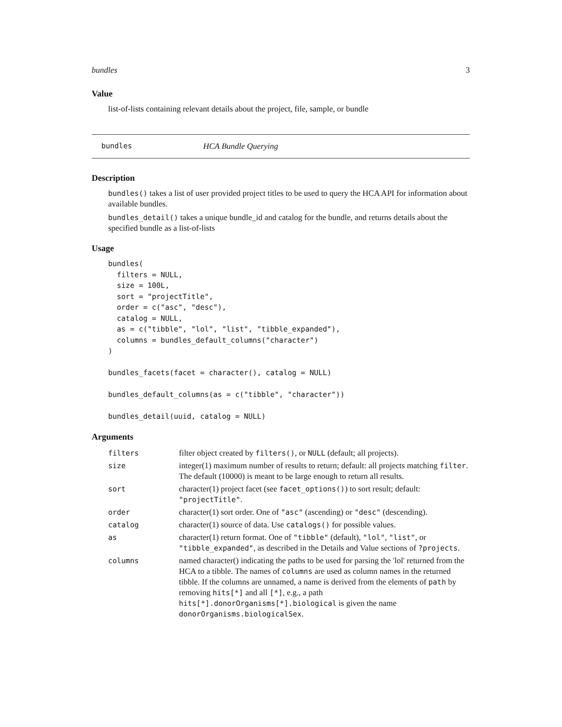bundles 3
Value
list-of-lists containing relevant details about the project, file, sample, or bundle
bundles HCA Bundle Querying
Description
bundles() takes a list of user provided project titles to be used to query the HCA API for information about available bundles.
bundles_detail() takes a unique bundle_id and catalog for the bundle, and returns details about the specified bundle as a list-of-lists
Usage
bundles(
  filters = NULL,
  size = 100L,
  sort = "projectTitle",
  order = c("asc", "desc"),
  catalog = NULL,
  as = c("tibble", "lol", "list", "tibble_expanded"),
  columns = bundles_default_columns("character")
)

bundles_facets(facet = character(), catalog = NULL)

bundles_default_columns(as = c("tibble", "character"))

bundles_detail(uuid, catalog = NULL)
Arguments
| filters | filter object created by filters() , or NULL (default; all projects). |
| size | integer(1) maximum number of results to return; default: all projects matching filter . The default (10000) is meant to be large enough to return all results. |
| sort | character(1) project facet (see facet_options() ) to sort result; default: "projectTitle" . |
| order | character(1) sort order. One of "asc" (ascending) or "desc" (descending). |
| catalog | character(1) source of data. Use catalogs() for possible values. |
| as | character(1) return format. One of "tibble" (default), "lol" , "list" , or "tibble_expanded" , as described in the Details and Value sections of ?projects . |
| columns | named character() indicating the paths to be used for parsing the 'lol' returned from the HCA to a tibble. The names of columns are used as column names in the returned tibble. If the columns are unnamed, a name is derived from the elements of path by removing hits[*] and all [*] , e.g., a path hits[*].donorOrganisms[*].biological is given the name donorOrganisms.biologicalSex . |